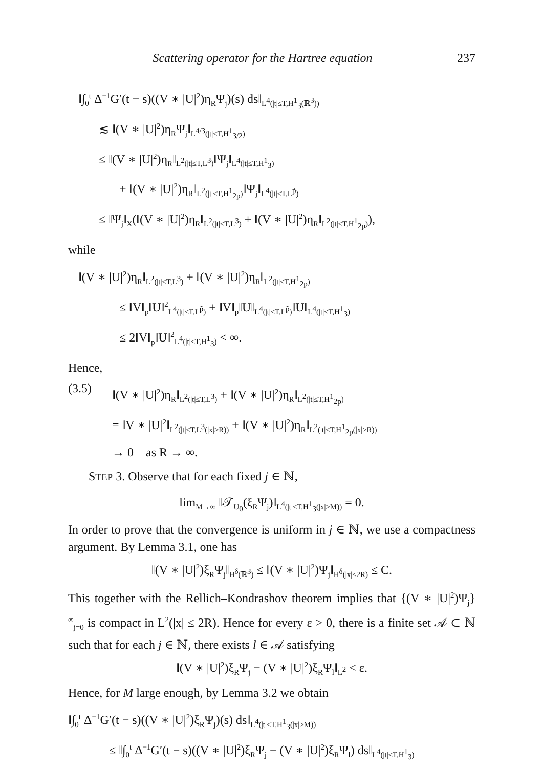Scattering operator for the Hartree equation 237
‖∫<sub>0</sub><sup>t</sup> Δ<sup>−1</sup>G′(t − s)((V ∗ |U|<sup>2</sup>)η<sub>R</sub>Ψ<sub>j</sub>)(s) ds‖<sub>L<sup>4</sup>(|t|≤T,H<sup>1</sup><sub>3</sub>(ℝ<sup>3</sup>))</sub>
≲ ‖(V ∗ |U|<sup>2</sup>)η<sub>R</sub>Ψ<sub>j</sub>‖<sub>L<sup>4/3</sup>(|t|≤T,H<sup>1</sup><sub>3/2</sub>)</sub>
≤ ‖(V ∗ |U|<sup>2</sup>)η<sub>R</sub>‖<sub>L<sup>2</sup>(|t|≤T,L<sup>3</sup>)</sub>‖Ψ<sub>j</sub>‖<sub>L<sup>4</sup>(|t|≤T,H<sup>1</sup><sub>3</sub>)</sub>
+ ‖(V ∗ |U|<sup>2</sup>)η<sub>R</sub>‖<sub>L<sup>2</sup>(|t|≤T,H<sup>1</sup><sub>2p</sub>)</sub>‖Ψ<sub>j</sub>‖<sub>L<sup>4</sup>(|t|≤T,L<sup>p̃</sup>)</sub>
≤ ‖Ψ<sub>j</sub>‖<sub>X</sub>(‖(V ∗ |U|<sup>2</sup>)η<sub>R</sub>‖<sub>L<sup>2</sup>(|t|≤T,L<sup>3</sup>)</sub> + ‖(V ∗ |U|<sup>2</sup>)η<sub>R</sub>‖<sub>L<sup>2</sup>(|t|≤T,H<sup>1</sup><sub>2p</sub>)</sub>),
while
‖(V ∗ |U|<sup>2</sup>)η<sub>R</sub>‖<sub>L<sup>2</sup>(|t|≤T,L<sup>3</sup>)</sub> + ‖(V ∗ |U|<sup>2</sup>)η<sub>R</sub>‖<sub>L<sup>2</sup>(|t|≤T,H<sup>1</sup><sub>2p</sub>)</sub>
≤ ‖V‖<sub>p</sub>‖U‖<sup>2</sup><sub>L<sup>4</sup>(|t|≤T,L<sup>p̃</sup>)</sub> + ‖V‖<sub>p</sub>‖U‖<sub>L<sup>4</sup>(|t|≤T,L<sup>p̃</sup>)</sub>‖U‖<sub>L<sup>4</sup>(|t|≤T,H<sup>1</sup><sub>3</sub>)</sub>
≤ 2‖V‖<sub>p</sub>‖U‖<sup>2</sup><sub>L<sup>4</sup>(|t|≤T,H<sup>1</sup><sub>3</sub>)</sub> < ∞.
Hence,
(3.5)
‖(V ∗ |U|<sup>2</sup>)η<sub>R</sub>‖<sub>L<sup>2</sup>(|t|≤T,L<sup>3</sup>)</sub> + ‖(V ∗ |U|<sup>2</sup>)η<sub>R</sub>‖<sub>L<sup>2</sup>(|t|≤T,H<sup>1</sup><sub>2p</sub>)</sub>
= ‖V ∗ |U|<sup>2</sup>‖<sub>L<sup>2</sup>(|t|≤T,L<sup>3</sup>(|x|>R))</sub> + ‖(V ∗ |U|<sup>2</sup>)η<sub>R</sub>‖<sub>L<sup>2</sup>(|t|≤T,H<sup>1</sup><sub>2p</sub>(|x|>R))</sub>
→ 0 as R → ∞.
STEP 3. Observe that for each fixed j ∈ ℕ,
lim<sub>M→∞</sub> ‖𝒯<sub>U<sub>0</sub></sub>(ξ<sub>R</sub>Ψ<sub>j</sub>)‖<sub>L<sup>4</sup>(|t|≤T,H<sup>1</sup><sub>3</sub>(|x|>M))</sub> = 0.
In order to prove that the convergence is uniform in j ∈ ℕ, we use a compactness argument. By Lemma 3.1, one has
‖(V ∗ |U|<sup>2</sup>)ξ<sub>R</sub>Ψ<sub>j</sub>‖<sub>H<sup>δ</sup>(ℝ<sup>3</sup>)</sub> ≤ ‖(V ∗ |U|<sup>2</sup>)Ψ<sub>j</sub>‖<sub>H<sup>δ</sup>(|x|≤2R)</sub> ≤ C.
This together with the Rellich–Kondrashov theorem implies that {(V ∗ |U|<sup>2</sup>)Ψ<sub>j</sub>}<sup>∞</sup><sub>j=0</sub> is compact in L<sup>2</sup>(|x| ≤ 2R). Hence for every ε > 0, there is a finite set 𝒜 ⊂ ℕ such that for each j ∈ ℕ, there exists l ∈ 𝒜 satisfying
‖(V ∗ |U|<sup>2</sup>)ξ<sub>R</sub>Ψ<sub>j</sub> − (V ∗ |U|<sup>2</sup>)ξ<sub>R</sub>Ψ<sub>l</sub>‖<sub>L<sup>2</sup></sub> < ε.
Hence, for M large enough, by Lemma 3.2 we obtain
‖∫<sub>0</sub><sup>t</sup> Δ<sup>−1</sup>G′(t − s)((V ∗ |U|<sup>2</sup>)ξ<sub>R</sub>Ψ<sub>j</sub>)(s) ds‖<sub>L<sup>4</sup>(|t|≤T,H<sup>1</sup><sub>3</sub>(|x|>M))</sub>
≤ ‖∫<sub>0</sub><sup>t</sup> Δ<sup>−1</sup>G′(t − s)((V ∗ |U|<sup>2</sup>)ξ<sub>R</sub>Ψ<sub>j</sub> − (V ∗ |U|<sup>2</sup>)ξ<sub>R</sub>Ψ<sub>l</sub>) ds‖<sub>L<sup>4</sup>(|t|≤T,H<sup>1</sup><sub>3</sub>)</sub>